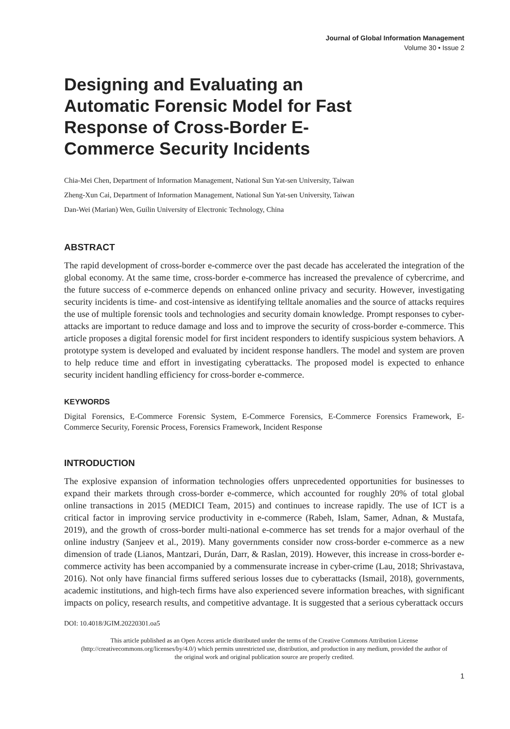Journal of Global Information Management
Volume 30 • Issue 2
Designing and Evaluating an Automatic Forensic Model for Fast Response of Cross-Border E-Commerce Security Incidents
Chia-Mei Chen, Department of Information Management, National Sun Yat-sen University, Taiwan
Zheng-Xun Cai, Department of Information Management, National Sun Yat-sen University, Taiwan
Dan-Wei (Marian) Wen, Guilin University of Electronic Technology, China
ABSTRACT
The rapid development of cross-border e-commerce over the past decade has accelerated the integration of the global economy. At the same time, cross-border e-commerce has increased the prevalence of cybercrime, and the future success of e-commerce depends on enhanced online privacy and security. However, investigating security incidents is time- and cost-intensive as identifying telltale anomalies and the source of attacks requires the use of multiple forensic tools and technologies and security domain knowledge. Prompt responses to cyber-attacks are important to reduce damage and loss and to improve the security of cross-border e-commerce. This article proposes a digital forensic model for first incident responders to identify suspicious system behaviors. A prototype system is developed and evaluated by incident response handlers. The model and system are proven to help reduce time and effort in investigating cyberattacks. The proposed model is expected to enhance security incident handling efficiency for cross-border e-commerce.
KEYWORDS
Digital Forensics, E-Commerce Forensic System, E-Commerce Forensics, E-Commerce Forensics Framework, E-Commerce Security, Forensic Process, Forensics Framework, Incident Response
INTRODUCTION
The explosive expansion of information technologies offers unprecedented opportunities for businesses to expand their markets through cross-border e-commerce, which accounted for roughly 20% of total global online transactions in 2015 (MEDICI Team, 2015) and continues to increase rapidly. The use of ICT is a critical factor in improving service productivity in e-commerce (Rabeh, Islam, Samer, Adnan, & Mustafa, 2019), and the growth of cross-border multi-national e-commerce has set trends for a major overhaul of the online industry (Sanjeev et al., 2019). Many governments consider now cross-border e-commerce as a new dimension of trade (Lianos, Mantzari, Durán, Darr, & Raslan, 2019). However, this increase in cross-border e-commerce activity has been accompanied by a commensurate increase in cyber-crime (Lau, 2018; Shrivastava, 2016). Not only have financial firms suffered serious losses due to cyberattacks (Ismail, 2018), governments, academic institutions, and high-tech firms have also experienced severe information breaches, with significant impacts on policy, research results, and competitive advantage. It is suggested that a serious cyberattack occurs
DOI: 10.4018/JGIM.20220301.oa5
This article published as an Open Access article distributed under the terms of the Creative Commons Attribution License (http://creativecommons.org/licenses/by/4.0/) which permits unrestricted use, distribution, and production in any medium, provided the author of the original work and original publication source are properly credited.
1